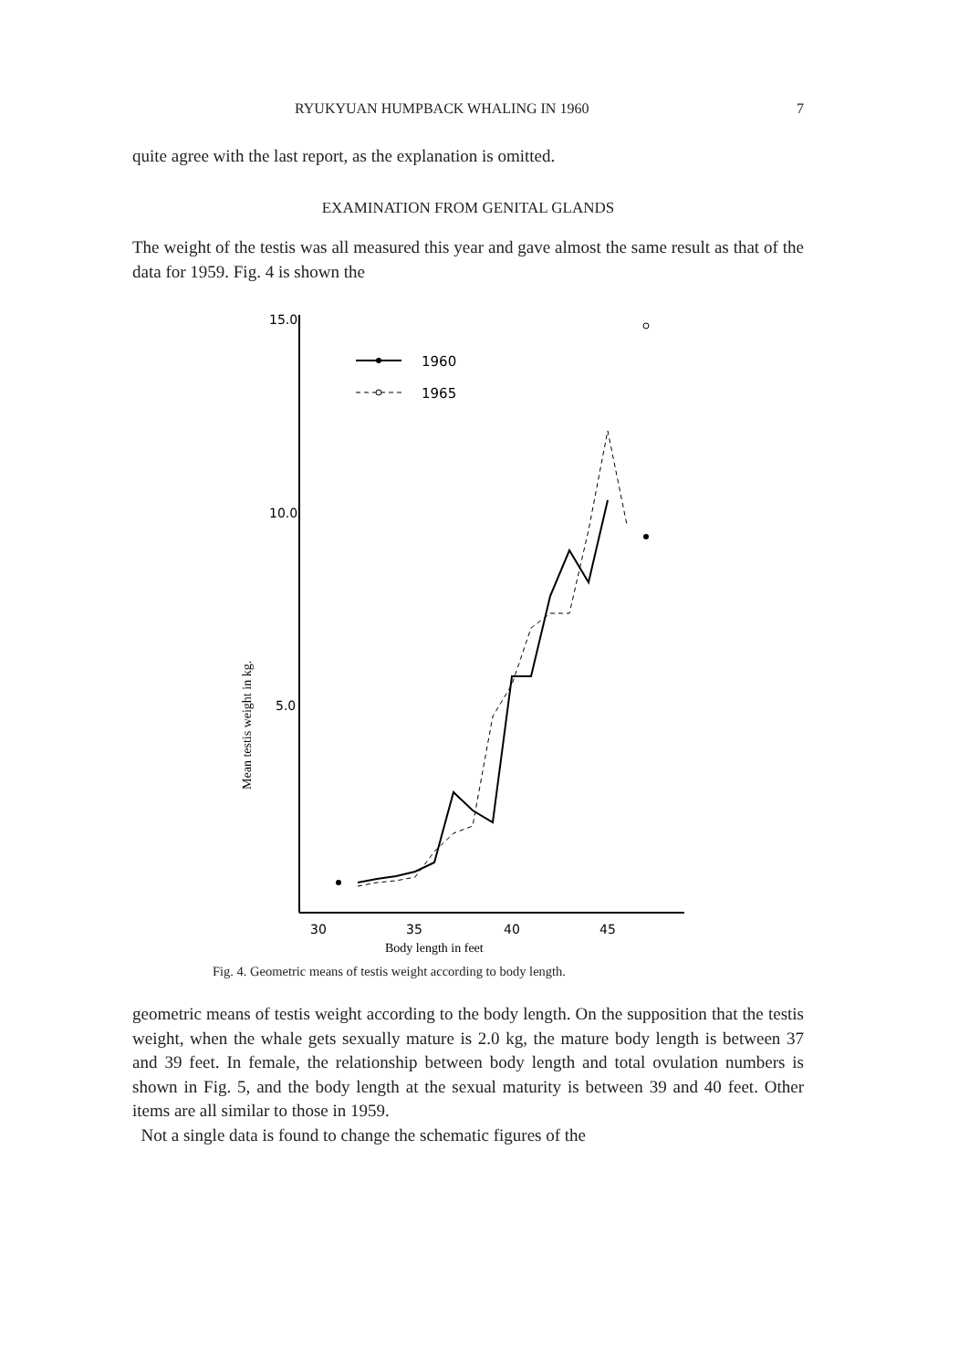RYUKYUAN HUMPBACK WHALING IN 1960 7
quite agree with the last report, as the explanation is omitted.
EXAMINATION FROM GENITAL GLANDS
The weight of the testis was all measured this year and gave almost the same result as that of the data for 1959. Fig. 4 is shown the
15.0
10.0
5.0
30
35
40
45
Body length in feet
Mean testis weight in kg.
1960
1965
Fig. 4. Geometric means of testis weight according to body length.
geometric means of testis weight according to the body length. On the supposition that the testis weight, when the whale gets sexually mature is 2.0 kg, the mature body length is between 37 and 39 feet. In female, the relationship between body length and total ovulation numbers is shown in Fig. 5, and the body length at the sexual maturity is between 39 and 40 feet. Other items are all similar to those in 1959.
Not a single data is found to change the schematic figures of the